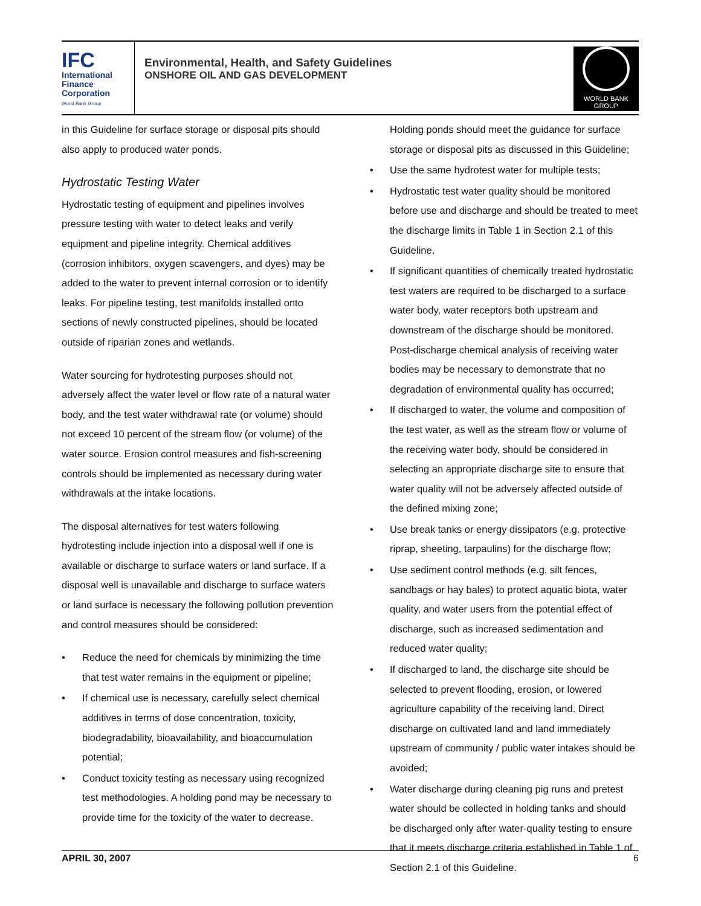IFC
International
Finance
Corporation
World Bank Group
Environmental, Health, and Safety Guidelines
ONSHORE OIL AND GAS DEVELOPMENT
WORLD BANK GROUP
in this Guideline for surface storage or disposal pits should also apply to produced water ponds.
Hydrostatic Testing Water
Hydrostatic testing of equipment and pipelines involves pressure testing with water to detect leaks and verify equipment and pipeline integrity. Chemical additives (corrosion inhibitors, oxygen scavengers, and dyes) may be added to the water to prevent internal corrosion or to identify leaks. For pipeline testing, test manifolds installed onto sections of newly constructed pipelines, should be located outside of riparian zones and wetlands.
Water sourcing for hydrotesting purposes should not adversely affect the water level or flow rate of a natural water body, and the test water withdrawal rate (or volume) should not exceed 10 percent of the stream flow (or volume) of the water source. Erosion control measures and fish-screening controls should be implemented as necessary during water withdrawals at the intake locations.
The disposal alternatives for test waters following hydrotesting include injection into a disposal well if one is available or discharge to surface waters or land surface. If a disposal well is unavailable and discharge to surface waters or land surface is necessary the following pollution prevention and control measures should be considered:
Reduce the need for chemicals by minimizing the time that test water remains in the equipment or pipeline;
If chemical use is necessary, carefully select chemical additives in terms of dose concentration, toxicity, biodegradability, bioavailability, and bioaccumulation potential;
Conduct toxicity testing as necessary using recognized test methodologies. A holding pond may be necessary to provide time for the toxicity of the water to decrease.
Holding ponds should meet the guidance for surface storage or disposal pits as discussed in this Guideline;
Use the same hydrotest water for multiple tests;
Hydrostatic test water quality should be monitored before use and discharge and should be treated to meet the discharge limits in Table 1 in Section 2.1 of this Guideline.
If significant quantities of chemically treated hydrostatic test waters are required to be discharged to a surface water body, water receptors both upstream and downstream of the discharge should be monitored. Post-discharge chemical analysis of receiving water bodies may be necessary to demonstrate that no degradation of environmental quality has occurred;
If discharged to water, the volume and composition of the test water, as well as the stream flow or volume of the receiving water body, should be considered in selecting an appropriate discharge site to ensure that water quality will not be adversely affected outside of the defined mixing zone;
Use break tanks or energy dissipators (e.g. protective riprap, sheeting, tarpaulins) for the discharge flow;
Use sediment control methods (e.g. silt fences, sandbags or hay bales) to protect aquatic biota, water quality, and water users from the potential effect of discharge, such as increased sedimentation and reduced water quality;
If discharged to land, the discharge site should be selected to prevent flooding, erosion, or lowered agriculture capability of the receiving land. Direct discharge on cultivated land and land immediately upstream of community / public water intakes should be avoided;
Water discharge during cleaning pig runs and pretest water should be collected in holding tanks and should be discharged only after water-quality testing to ensure that it meets discharge criteria established in Table 1 of Section 2.1 of this Guideline.
APRIL 30, 2007 6